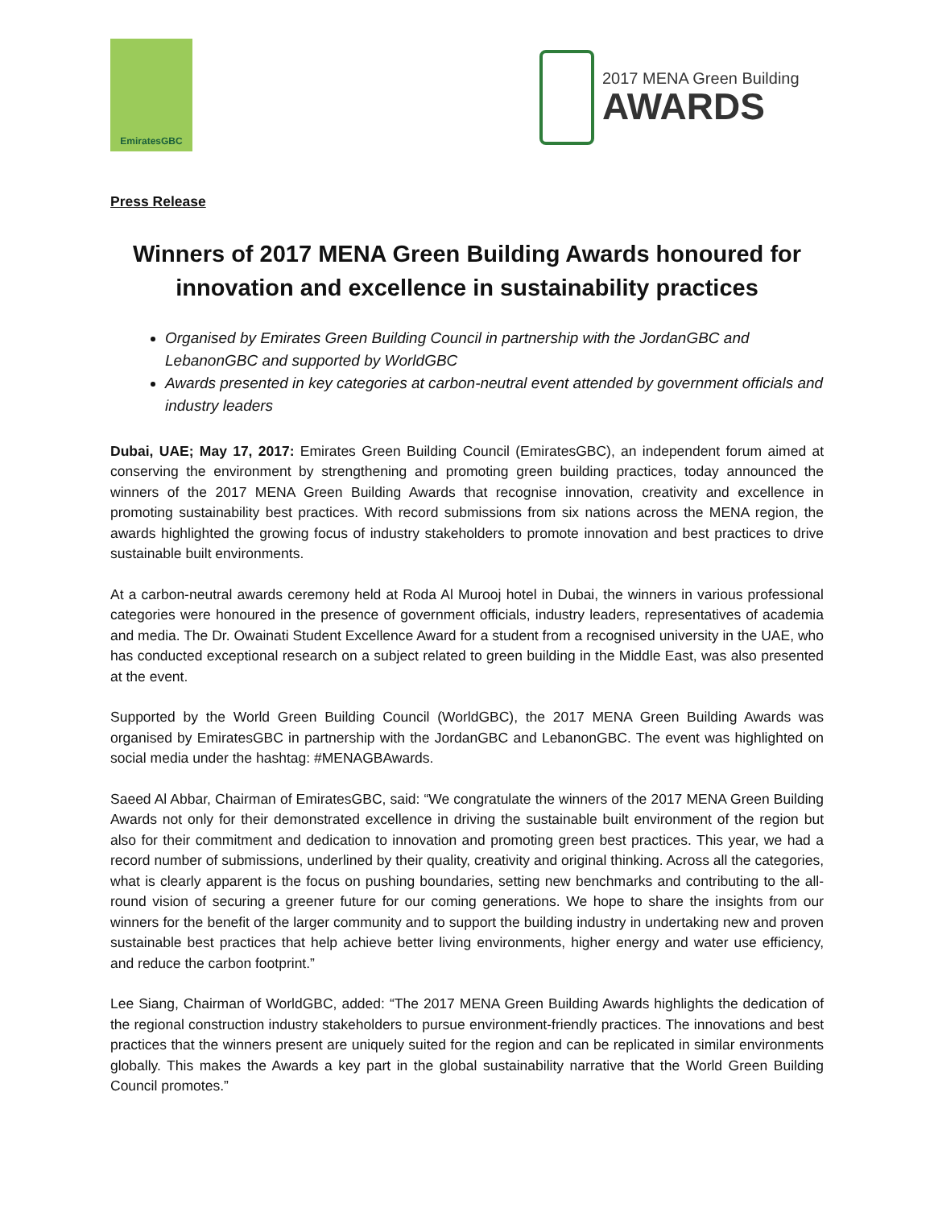EmiratesGBC
2017 MENA Green Building
AWARDS
Press Release
Winners of 2017 MENA Green Building Awards honoured for innovation and excellence in sustainability practices
Organised by Emirates Green Building Council in partnership with the JordanGBC and LebanonGBC and supported by WorldGBC
Awards presented in key categories at carbon-neutral event attended by government officials and industry leaders
Dubai, UAE; May 17, 2017: Emirates Green Building Council (EmiratesGBC), an independent forum aimed at conserving the environment by strengthening and promoting green building practices, today announced the winners of the 2017 MENA Green Building Awards that recognise innovation, creativity and excellence in promoting sustainability best practices. With record submissions from six nations across the MENA region, the awards highlighted the growing focus of industry stakeholders to promote innovation and best practices to drive sustainable built environments.
At a carbon-neutral awards ceremony held at Roda Al Murooj hotel in Dubai, the winners in various professional categories were honoured in the presence of government officials, industry leaders, representatives of academia and media. The Dr. Owainati Student Excellence Award for a student from a recognised university in the UAE, who has conducted exceptional research on a subject related to green building in the Middle East, was also presented at the event.
Supported by the World Green Building Council (WorldGBC), the 2017 MENA Green Building Awards was organised by EmiratesGBC in partnership with the JordanGBC and LebanonGBC. The event was highlighted on social media under the hashtag: #MENAGBAwards.
Saeed Al Abbar, Chairman of EmiratesGBC, said: “We congratulate the winners of the 2017 MENA Green Building Awards not only for their demonstrated excellence in driving the sustainable built environment of the region but also for their commitment and dedication to innovation and promoting green best practices. This year, we had a record number of submissions, underlined by their quality, creativity and original thinking. Across all the categories, what is clearly apparent is the focus on pushing boundaries, setting new benchmarks and contributing to the all-round vision of securing a greener future for our coming generations. We hope to share the insights from our winners for the benefit of the larger community and to support the building industry in undertaking new and proven sustainable best practices that help achieve better living environments, higher energy and water use efficiency, and reduce the carbon footprint.”
Lee Siang, Chairman of WorldGBC, added: “The 2017 MENA Green Building Awards highlights the dedication of the regional construction industry stakeholders to pursue environment-friendly practices. The innovations and best practices that the winners present are uniquely suited for the region and can be replicated in similar environments globally. This makes the Awards a key part in the global sustainability narrative that the World Green Building Council promotes.”